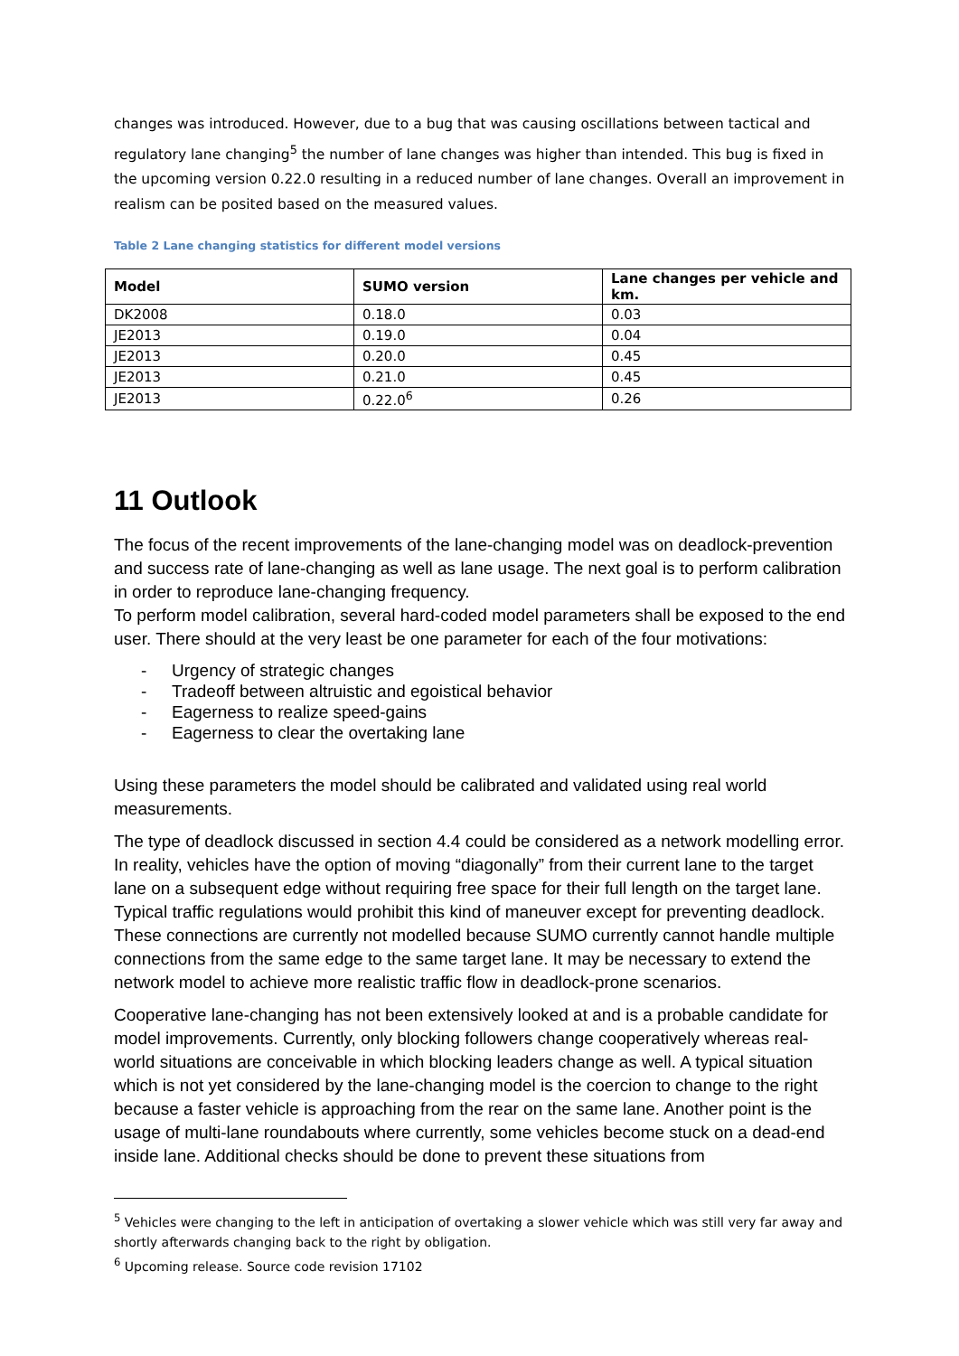changes was introduced. However, due to a bug that was causing oscillations between tactical and regulatory lane changing<sup>5</sup> the number of lane changes was higher than intended. This bug is fixed in the upcoming version 0.22.0 resulting in a reduced number of lane changes. Overall an improvement in realism can be posited based on the measured values.
Table 2 Lane changing statistics for different model versions
| Model | SUMO version | Lane changes per vehicle and km. |
| --- | --- | --- |
| DK2008 | 0.18.0 | 0.03 |
| JE2013 | 0.19.0 | 0.04 |
| JE2013 | 0.20.0 | 0.45 |
| JE2013 | 0.21.0 | 0.45 |
| JE2013 | 0.22.0<sup>6</sup> | 0.26 |
11 Outlook
The focus of the recent improvements of the lane-changing model was on deadlock-prevention and success rate of lane-changing as well as lane usage. The next goal is to perform calibration in order to reproduce lane-changing frequency.
To perform model calibration, several hard-coded model parameters shall be exposed to the end user. There should at the very least be one parameter for each of the four motivations:
- Urgency of strategic changes
- Tradeoff between altruistic and egoistical behavior
- Eagerness to realize speed-gains
- Eagerness to clear the overtaking lane
Using these parameters the model should be calibrated and validated using real world measurements.
The type of deadlock discussed in section 4.4 could be considered as a network modelling error. In reality, vehicles have the option of moving “diagonally” from their current lane to the target lane on a subsequent edge without requiring free space for their full length on the target lane. Typical traffic regulations would prohibit this kind of maneuver except for preventing deadlock. These connections are currently not modelled because SUMO currently cannot handle multiple connections from the same edge to the same target lane. It may be necessary to extend the network model to achieve more realistic traffic flow in deadlock-prone scenarios.
Cooperative lane-changing has not been extensively looked at and is a probable candidate for model improvements. Currently, only blocking followers change cooperatively whereas real-world situations are conceivable in which blocking leaders change as well. A typical situation which is not yet considered by the lane-changing model is the coercion to change to the right because a faster vehicle is approaching from the rear on the same lane. Another point is the usage of multi-lane roundabouts where currently, some vehicles become stuck on a dead-end inside lane. Additional checks should be done to prevent these situations from
<sup>5</sup> Vehicles were changing to the left in anticipation of overtaking a slower vehicle which was still very far away and shortly afterwards changing back to the right by obligation.
<sup>6</sup> Upcoming release. Source code revision 17102